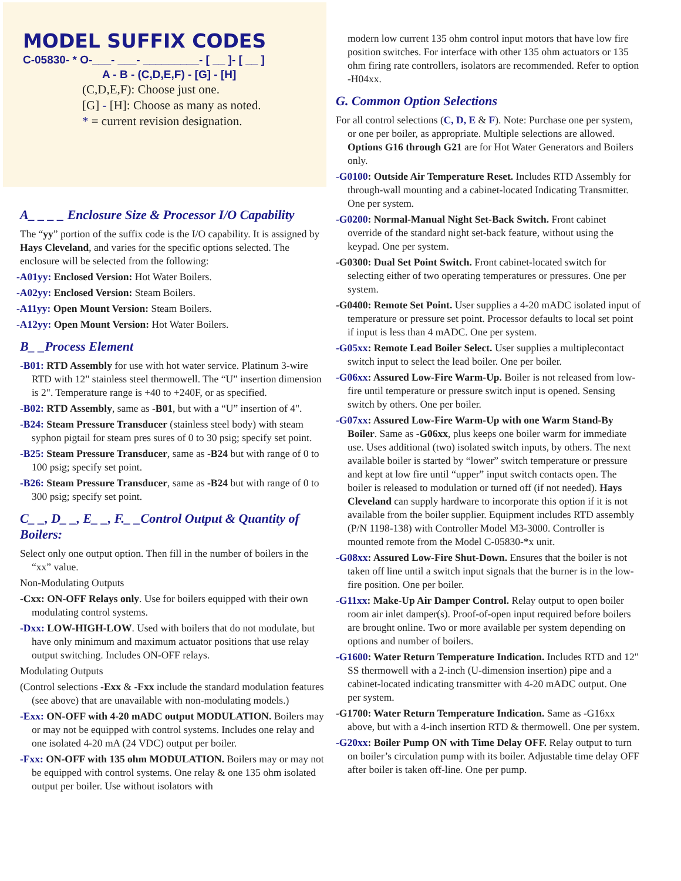MODEL SUFFIX CODES
C-05830- * O-___- ___- _________- [ __ ]- [ __ ]
A - B - (C,D,E,F) - [G] - [H]
(C,D,E,F): Choose just one.
[G] - [H]: Choose as many as noted.
* = current revision designation.
A_ _ _ _ Enclosure Size & Processor I/O Capability
The “yy” portion of the suffix code is the I/O capability. It is assigned by Hays Cleveland, and varies for the specific options selected. The enclosure will be selected from the following:
-A01yy: Enclosed Version: Hot Water Boilers.
-A02yy: Enclosed Version: Steam Boilers.
-A11yy: Open Mount Version: Steam Boilers.
-A12yy: Open Mount Version: Hot Water Boilers.
B_ _Process Element
-B01: RTD Assembly for use with hot water service. Platinum 3-wire RTD with 12" stainless steel thermowell. The “U” insertion dimension is 2". Temperature range is +40 to +240F, or as specified.
-B02: RTD Assembly, same as -B01, but with a “U” insertion of 4".
-B24: Steam Pressure Transducer (stainless steel body) with steam syphon pigtail for steam pres sures of 0 to 30 psig; specify set point.
-B25: Steam Pressure Transducer, same as -B24 but with range of 0 to 100 psig; specify set point.
-B26: Steam Pressure Transducer, same as -B24 but with range of 0 to 300 psig; specify set point.
C_ _, D_ _, E_ _, F._ _Control Output & Quantity of Boilers:
Select only one output option. Then fill in the number of boilers in the “xx” value.
Non-Modulating Outputs
-Cxx: ON-OFF Relays only. Use for boilers equipped with their own modulating control systems.
-Dxx: LOW-HIGH-LOW. Used with boilers that do not modulate, but have only minimum and maximum actuator positions that use relay output switching. Includes ON-OFF relays.
Modulating Outputs
(Control selections -Exx & -Fxx include the standard modulation features (see above) that are unavailable with non-modulating models.)
-Exx: ON-OFF with 4-20 mADC output MODULATION. Boilers may or may not be equipped with control systems. Includes one relay and one isolated 4-20 mA (24 VDC) output per boiler.
-Fxx: ON-OFF with 135 ohm MODULATION. Boilers may or may not be equipped with control systems. One relay & one 135 ohm isolated output per boiler. Use without isolators with
modern low current 135 ohm control input motors that have low fire position switches. For interface with other 135 ohm actuators or 135 ohm firing rate controllers, isolators are recommended. Refer to option -H04xx.
G. Common Option Selections
For all control selections (C, D, E & F). Note: Purchase one per system, or one per boiler, as appropriate. Multiple selections are allowed. Options G16 through G21 are for Hot Water Generators and Boilers only.
-G0100: Outside Air Temperature Reset. Includes RTD Assembly for through-wall mounting and a cabinet-located Indicating Transmitter. One per system.
-G0200: Normal-Manual Night Set-Back Switch. Front cabinet override of the standard night set-back feature, without using the keypad. One per system.
-G0300: Dual Set Point Switch. Front cabinet-located switch for selecting either of two operating temperatures or pressures. One per system.
-G0400: Remote Set Point. User supplies a 4-20 mADC isolated input of temperature or pressure set point. Processor defaults to local set point if input is less than 4 mADC. One per system.
-G05xx: Remote Lead Boiler Select. User supplies a multiplecontact switch input to select the lead boiler. One per boiler.
-G06xx: Assured Low-Fire Warm-Up. Boiler is not released from low-fire until temperature or pressure switch input is opened. Sensing switch by others. One per boiler.
-G07xx: Assured Low-Fire Warm-Up with one Warm Stand-By Boiler. Same as -G06xx, plus keeps one boiler warm for immediate use. Uses additional (two) isolated switch inputs, by others. The next available boiler is started by “lower” switch temperature or pressure and kept at low fire until “upper” input switch contacts open. The boiler is released to modulation or turned off (if not needed). Hays Cleveland can supply hardware to incorporate this option if it is not available from the boiler supplier. Equipment includes RTD assembly (P/N 1198-138) with Controller Model M3-3000. Controller is mounted remote from the Model C-05830-*x unit.
-G08xx: Assured Low-Fire Shut-Down. Ensures that the boiler is not taken off line until a switch input signals that the burner is in the low-fire position. One per boiler.
-G11xx: Make-Up Air Damper Control. Relay output to open boiler room air inlet damper(s). Proof-of-open input required before boilers are brought online. Two or more available per system depending on options and number of boilers.
-G1600: Water Return Temperature Indication. Includes RTD and 12" SS thermowell with a 2-inch (U-dimension insertion) pipe and a cabinet-located indicating transmitter with 4-20 mADC output. One per system.
-G1700: Water Return Temperature Indication. Same as -G16xx above, but with a 4-inch insertion RTD & thermowell. One per system.
-G20xx: Boiler Pump ON with Time Delay OFF. Relay output to turn on boiler’s circulation pump with its boiler. Adjustable time delay OFF after boiler is taken off-line. One per pump.